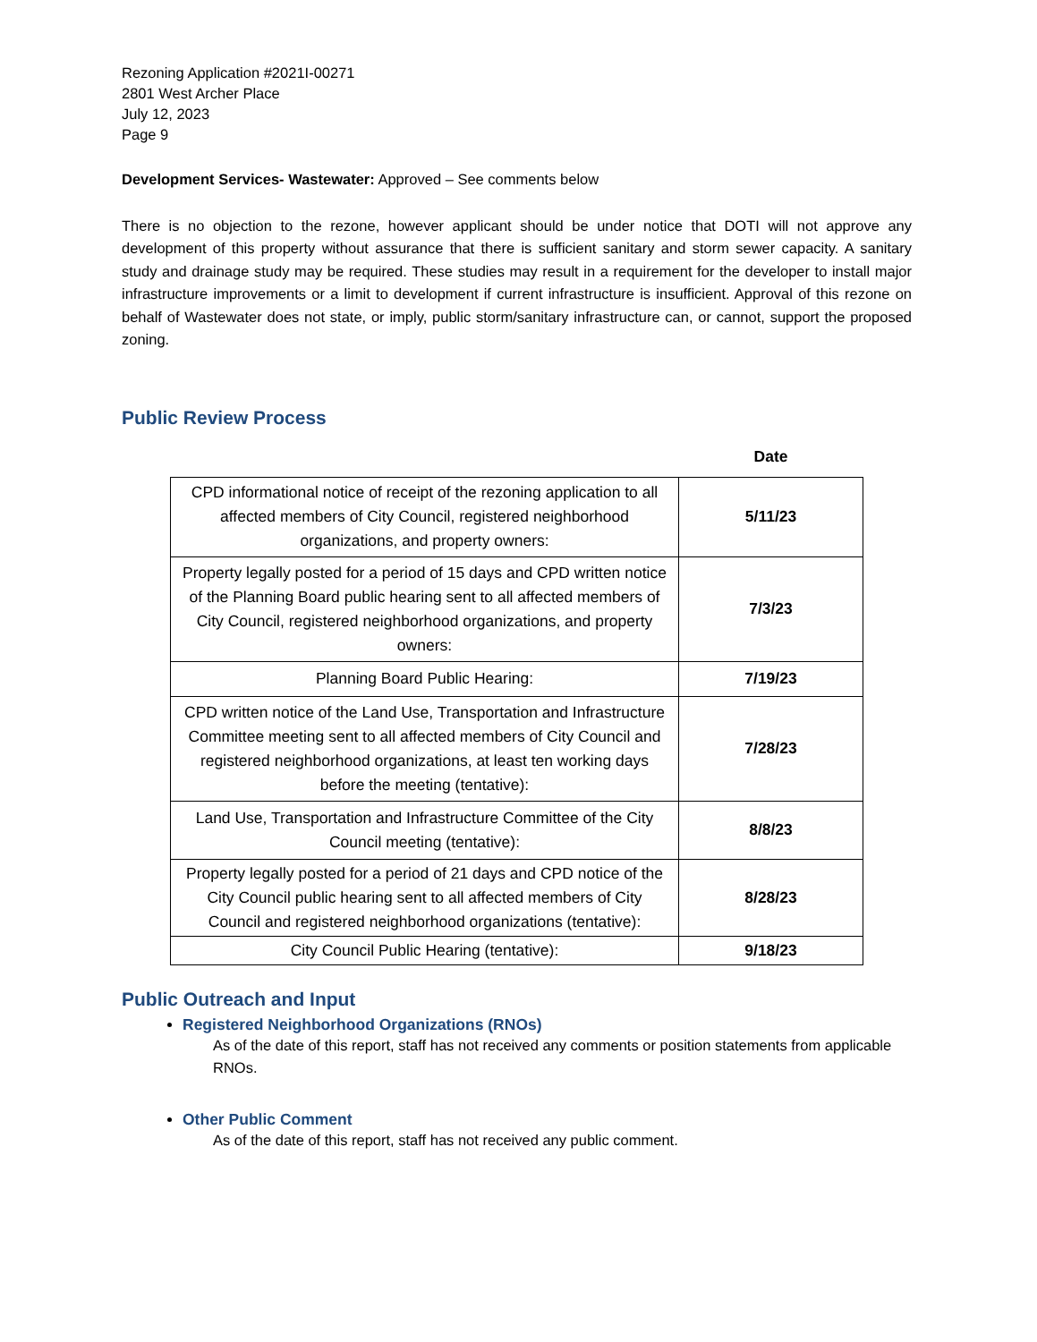Rezoning Application #2021I-00271
2801 West Archer Place
July 12, 2023
Page 9
Development Services- Wastewater: Approved – See comments below
There is no objection to the rezone, however applicant should be under notice that DOTI will not approve any development of this property without assurance that there is sufficient sanitary and storm sewer capacity. A sanitary study and drainage study may be required. These studies may result in a requirement for the developer to install major infrastructure improvements or a limit to development if current infrastructure is insufficient. Approval of this rezone on behalf of Wastewater does not state, or imply, public storm/sanitary infrastructure can, or cannot, support the proposed zoning.
Public Review Process
| | Date |
| --- | --- |
| CPD informational notice of receipt of the rezoning application to all affected members of City Council, registered neighborhood organizations, and property owners: | 5/11/23 |
| Property legally posted for a period of 15 days and CPD written notice of the Planning Board public hearing sent to all affected members of City Council, registered neighborhood organizations, and property owners: | 7/3/23 |
| Planning Board Public Hearing: | 7/19/23 |
| CPD written notice of the Land Use, Transportation and Infrastructure Committee meeting sent to all affected members of City Council and registered neighborhood organizations, at least ten working days before the meeting (tentative): | 7/28/23 |
| Land Use, Transportation and Infrastructure Committee of the City Council meeting (tentative): | 8/8/23 |
| Property legally posted for a period of 21 days and CPD notice of the City Council public hearing sent to all affected members of City Council and registered neighborhood organizations (tentative): | 8/28/23 |
| City Council Public Hearing (tentative): | 9/18/23 |
Public Outreach and Input
Registered Neighborhood Organizations (RNOs)
As of the date of this report, staff has not received any comments or position statements from applicable RNOs.
Other Public Comment
As of the date of this report, staff has not received any public comment.